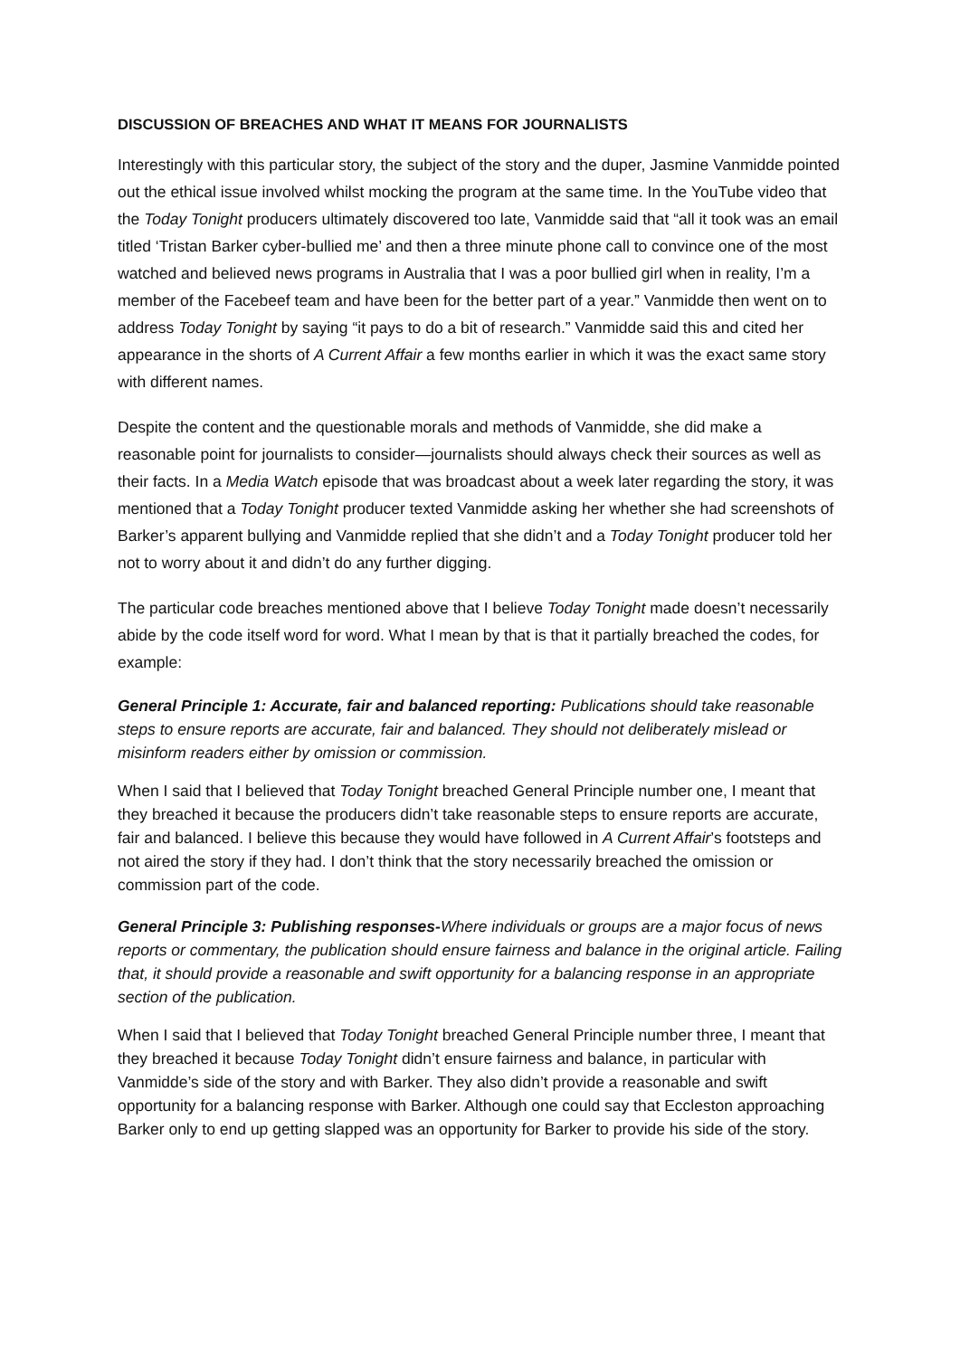DISCUSSION OF BREACHES AND WHAT IT MEANS FOR JOURNALISTS
Interestingly with this particular story, the subject of the story and the duper, Jasmine Vanmidde pointed out the ethical issue involved whilst mocking the program at the same time. In the YouTube video that the Today Tonight producers ultimately discovered too late, Vanmidde said that “all it took was an email titled ‘Tristan Barker cyber-bullied me’ and then a three minute phone call to convince one of the most watched and believed news programs in Australia that I was a poor bullied girl when in reality, I’m a member of the Facebeef team and have been for the better part of a year.” Vanmidde then went on to address Today Tonight by saying “it pays to do a bit of research.” Vanmidde said this and cited her appearance in the shorts of A Current Affair a few months earlier in which it was the exact same story with different names.
Despite the content and the questionable morals and methods of Vanmidde, she did make a reasonable point for journalists to consider—journalists should always check their sources as well as their facts. In a Media Watch episode that was broadcast about a week later regarding the story, it was mentioned that a Today Tonight producer texted Vanmidde asking her whether she had screenshots of Barker’s apparent bullying and Vanmidde replied that she didn’t and a Today Tonight producer told her not to worry about it and didn’t do any further digging.
The particular code breaches mentioned above that I believe Today Tonight made doesn’t necessarily abide by the code itself word for word. What I mean by that is that it partially breached the codes, for example:
General Principle 1: Accurate, fair and balanced reporting: Publications should take reasonable steps to ensure reports are accurate, fair and balanced. They should not deliberately mislead or misinform readers either by omission or commission.
When I said that I believed that Today Tonight breached General Principle number one, I meant that they breached it because the producers didn’t take reasonable steps to ensure reports are accurate, fair and balanced. I believe this because they would have followed in A Current Affair’s footsteps and not aired the story if they had. I don’t think that the story necessarily breached the omission or commission part of the code.
General Principle 3: Publishing responses-Where individuals or groups are a major focus of news reports or commentary, the publication should ensure fairness and balance in the original article. Failing that, it should provide a reasonable and swift opportunity for a balancing response in an appropriate section of the publication.
When I said that I believed that Today Tonight breached General Principle number three, I meant that they breached it because Today Tonight didn’t ensure fairness and balance, in particular with Vanmidde’s side of the story and with Barker. They also didn’t provide a reasonable and swift opportunity for a balancing response with Barker. Although one could say that Eccleston approaching Barker only to end up getting slapped was an opportunity for Barker to provide his side of the story.